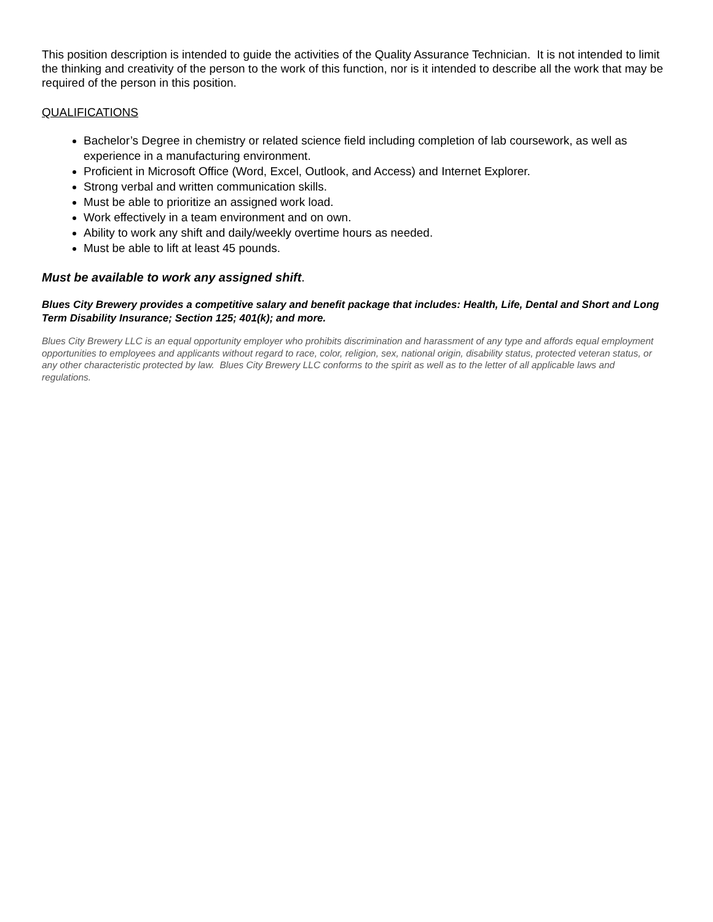This position description is intended to guide the activities of the Quality Assurance Technician. It is not intended to limit the thinking and creativity of the person to the work of this function, nor is it intended to describe all the work that may be required of the person in this position.
QUALIFICATIONS
Bachelor’s Degree in chemistry or related science field including completion of lab coursework, as well as experience in a manufacturing environment.
Proficient in Microsoft Office (Word, Excel, Outlook, and Access) and Internet Explorer.
Strong verbal and written communication skills.
Must be able to prioritize an assigned work load.
Work effectively in a team environment and on own.
Ability to work any shift and daily/weekly overtime hours as needed.
Must be able to lift at least 45 pounds.
Must be available to work any assigned shift.
Blues City Brewery provides a competitive salary and benefit package that includes: Health, Life, Dental and Short and Long Term Disability Insurance; Section 125; 401(k); and more.
Blues City Brewery LLC is an equal opportunity employer who prohibits discrimination and harassment of any type and affords equal employment opportunities to employees and applicants without regard to race, color, religion, sex, national origin, disability status, protected veteran status, or any other characteristic protected by law. Blues City Brewery LLC conforms to the spirit as well as to the letter of all applicable laws and regulations.